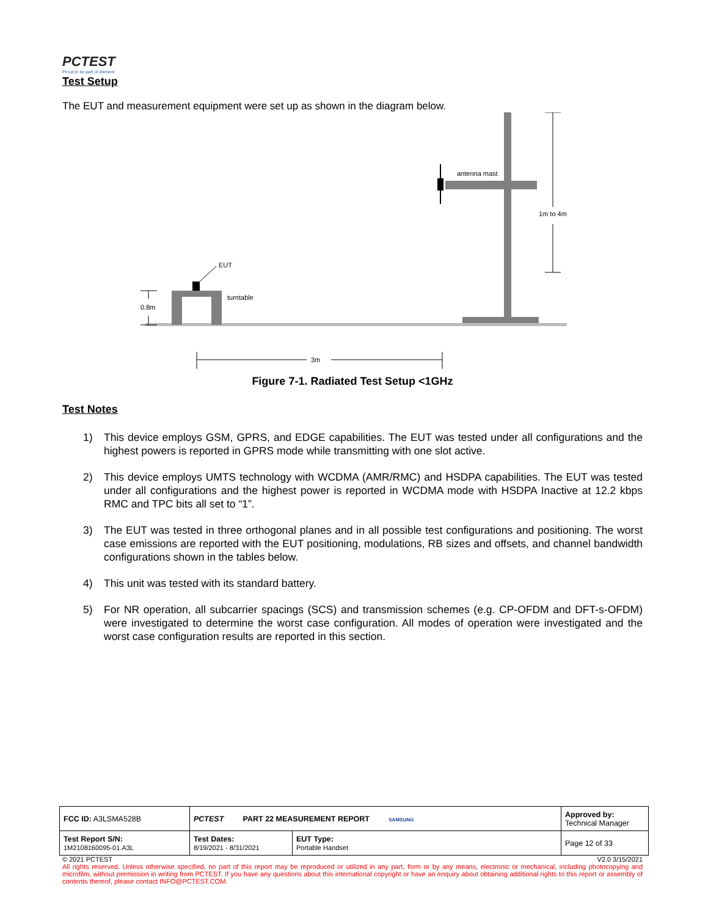PCTEST
Proud to be part of element
Test Setup
The EUT and measurement equipment were set up as shown in the diagram below.
antenna mast
1m to 4m
EUT
turntable
0.8m
3m
Figure 7-1. Radiated Test Setup <1GHz
Test Notes
1) This device employs GSM, GPRS, and EDGE capabilities. The EUT was tested under all configurations and the highest powers is reported in GPRS mode while transmitting with one slot active.
2) This device employs UMTS technology with WCDMA (AMR/RMC) and HSDPA capabilities. The EUT was tested under all configurations and the highest power is reported in WCDMA mode with HSDPA Inactive at 12.2 kbps RMC and TPC bits all set to “1”.
3) The EUT was tested in three orthogonal planes and in all possible test configurations and positioning. The worst case emissions are reported with the EUT positioning, modulations, RB sizes and offsets, and channel bandwidth configurations shown in the tables below.
4) This unit was tested with its standard battery.
5) For NR operation, all subcarrier spacings (SCS) and transmission schemes (e.g. CP-OFDM and DFT-s-OFDM) were investigated to determine the worst case configuration. All modes of operation were investigated and the worst case configuration results are reported in this section.
| FCC ID: A3LSMA528B | PCTEST PART 22 MEASUREMENT REPORT SAMSUNG | | Approved by: Technical Manager |
| Test Report S/N: 1M2108160095-01.A3L | Test Dates: 8/19/2021 - 8/31/2021 | EUT Type: Portable Handset | Page 12 of 33 |
© 2021 PCTEST V2.0 3/15/2021
All rights reserved. Unless otherwise specified, no part of this report may be reproduced or utilized in any part, form or by any means, electronic or mechanical, including photocopying and microfilm, without permission in writing from PCTEST. If you have any questions about this international copyright or have an enquiry about obtaining additional rights to this report or assembly of contents thereof, please contact INFO@PCTEST.COM.